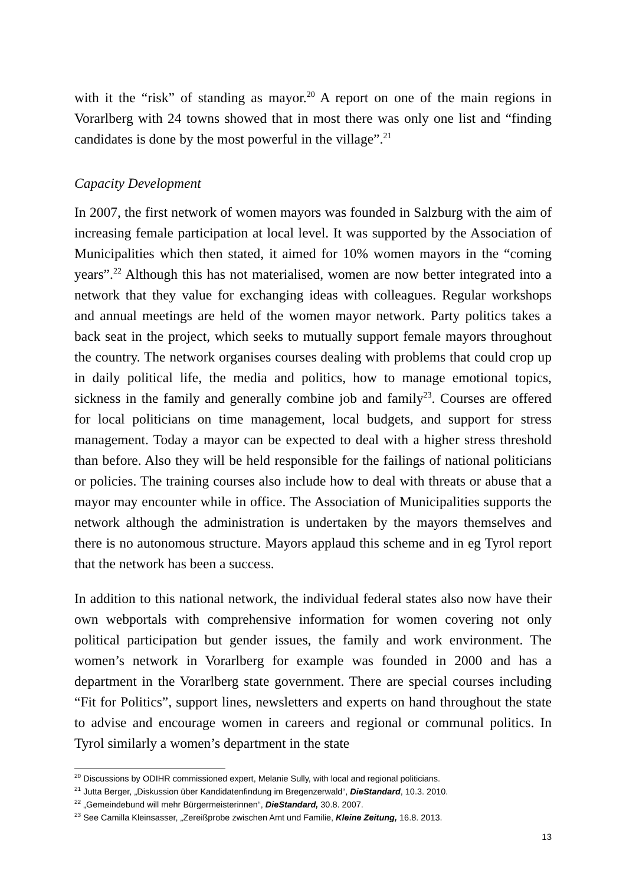with it the “risk” of standing as mayor.<sup>20</sup> A report on one of the main regions in Vorarlberg with 24 towns showed that in most there was only one list and “finding candidates is done by the most powerful in the village”.<sup>21</sup>
Capacity Development
In 2007, the first network of women mayors was founded in Salzburg with the aim of increasing female participation at local level. It was supported by the Association of Municipalities which then stated, it aimed for 10% women mayors in the “coming years”.<sup>22</sup> Although this has not materialised, women are now better integrated into a network that they value for exchanging ideas with colleagues. Regular workshops and annual meetings are held of the women mayor network. Party politics takes a back seat in the project, which seeks to mutually support female mayors throughout the country. The network organises courses dealing with problems that could crop up in daily political life, the media and politics, how to manage emotional topics, sickness in the family and generally combine job and family<sup>23</sup>. Courses are offered for local politicians on time management, local budgets, and support for stress management. Today a mayor can be expected to deal with a higher stress threshold than before. Also they will be held responsible for the failings of national politicians or policies. The training courses also include how to deal with threats or abuse that a mayor may encounter while in office. The Association of Municipalities supports the network although the administration is undertaken by the mayors themselves and there is no autonomous structure. Mayors applaud this scheme and in eg Tyrol report that the network has been a success.
In addition to this national network, the individual federal states also now have their own webportals with comprehensive information for women covering not only political participation but gender issues, the family and work environment. The women’s network in Vorarlberg for example was founded in 2000 and has a department in the Vorarlberg state government. There are special courses including “Fit for Politics”, support lines, newsletters and experts on hand throughout the state to advise and encourage women in careers and regional or communal politics. In Tyrol similarly a women’s department in the state
<sup>20</sup> Discussions by ODIHR commissioned expert, Melanie Sully, with local and regional politicians.
<sup>21</sup> Jutta Berger, „Diskussion über Kandidatenfindung im Bregenzerwald“, DieStandard, 10.3. 2010.
<sup>22</sup> „Gemeindebund will mehr Bürgermeisterinnen“, DieStandard, 30.8. 2007.
<sup>23</sup> See Camilla Kleinsasser, „Zereißprobe zwischen Amt und Familie, Kleine Zeitung, 16.8. 2013.
13